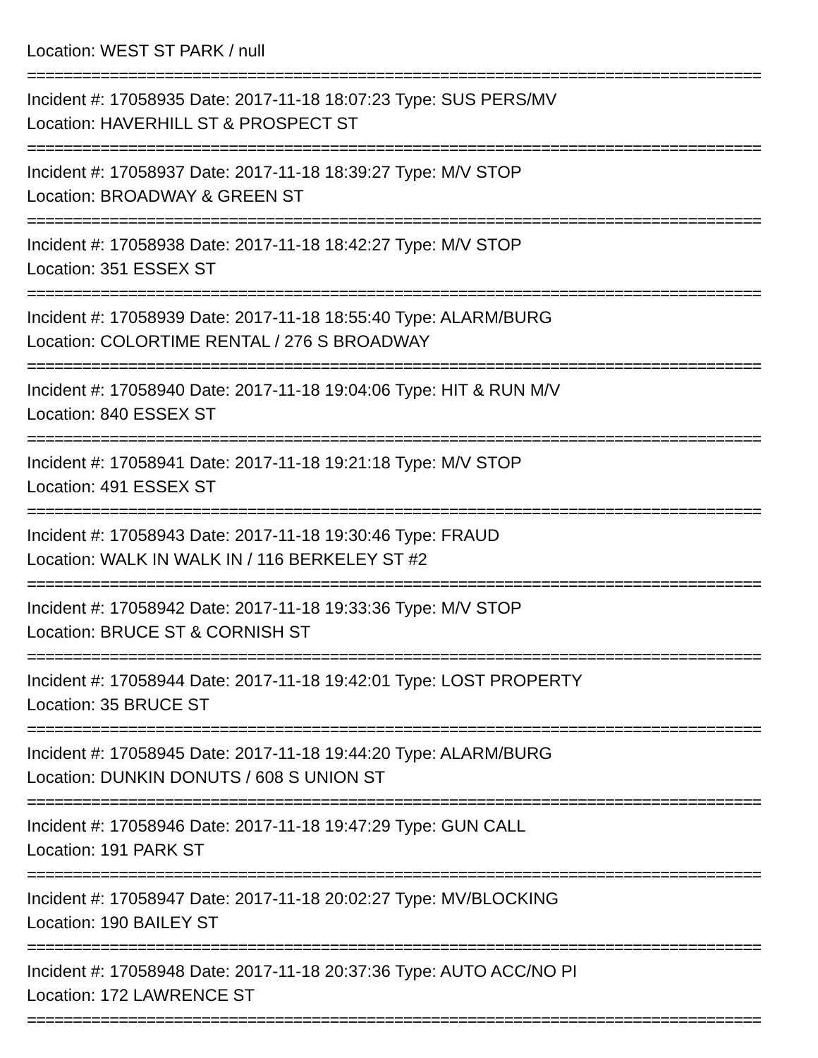Location: WEST ST PARK / null
================================================================================
Incident #: 17058935 Date: 2017-11-18 18:07:23 Type: SUS PERS/MV
Location: HAVERHILL ST & PROSPECT ST
================================================================================
Incident #: 17058937 Date: 2017-11-18 18:39:27 Type: M/V STOP
Location: BROADWAY & GREEN ST
================================================================================
Incident #: 17058938 Date: 2017-11-18 18:42:27 Type: M/V STOP
Location: 351 ESSEX ST
================================================================================
Incident #: 17058939 Date: 2017-11-18 18:55:40 Type: ALARM/BURG
Location: COLORTIME RENTAL / 276 S BROADWAY
================================================================================
Incident #: 17058940 Date: 2017-11-18 19:04:06 Type: HIT & RUN M/V
Location: 840 ESSEX ST
================================================================================
Incident #: 17058941 Date: 2017-11-18 19:21:18 Type: M/V STOP
Location: 491 ESSEX ST
================================================================================
Incident #: 17058943 Date: 2017-11-18 19:30:46 Type: FRAUD
Location: WALK IN WALK IN / 116 BERKELEY ST #2
================================================================================
Incident #: 17058942 Date: 2017-11-18 19:33:36 Type: M/V STOP
Location: BRUCE ST & CORNISH ST
================================================================================
Incident #: 17058944 Date: 2017-11-18 19:42:01 Type: LOST PROPERTY
Location: 35 BRUCE ST
================================================================================
Incident #: 17058945 Date: 2017-11-18 19:44:20 Type: ALARM/BURG
Location: DUNKIN DONUTS / 608 S UNION ST
================================================================================
Incident #: 17058946 Date: 2017-11-18 19:47:29 Type: GUN CALL
Location: 191 PARK ST
================================================================================
Incident #: 17058947 Date: 2017-11-18 20:02:27 Type: MV/BLOCKING
Location: 190 BAILEY ST
================================================================================
Incident #: 17058948 Date: 2017-11-18 20:37:36 Type: AUTO ACC/NO PI
Location: 172 LAWRENCE ST
================================================================================